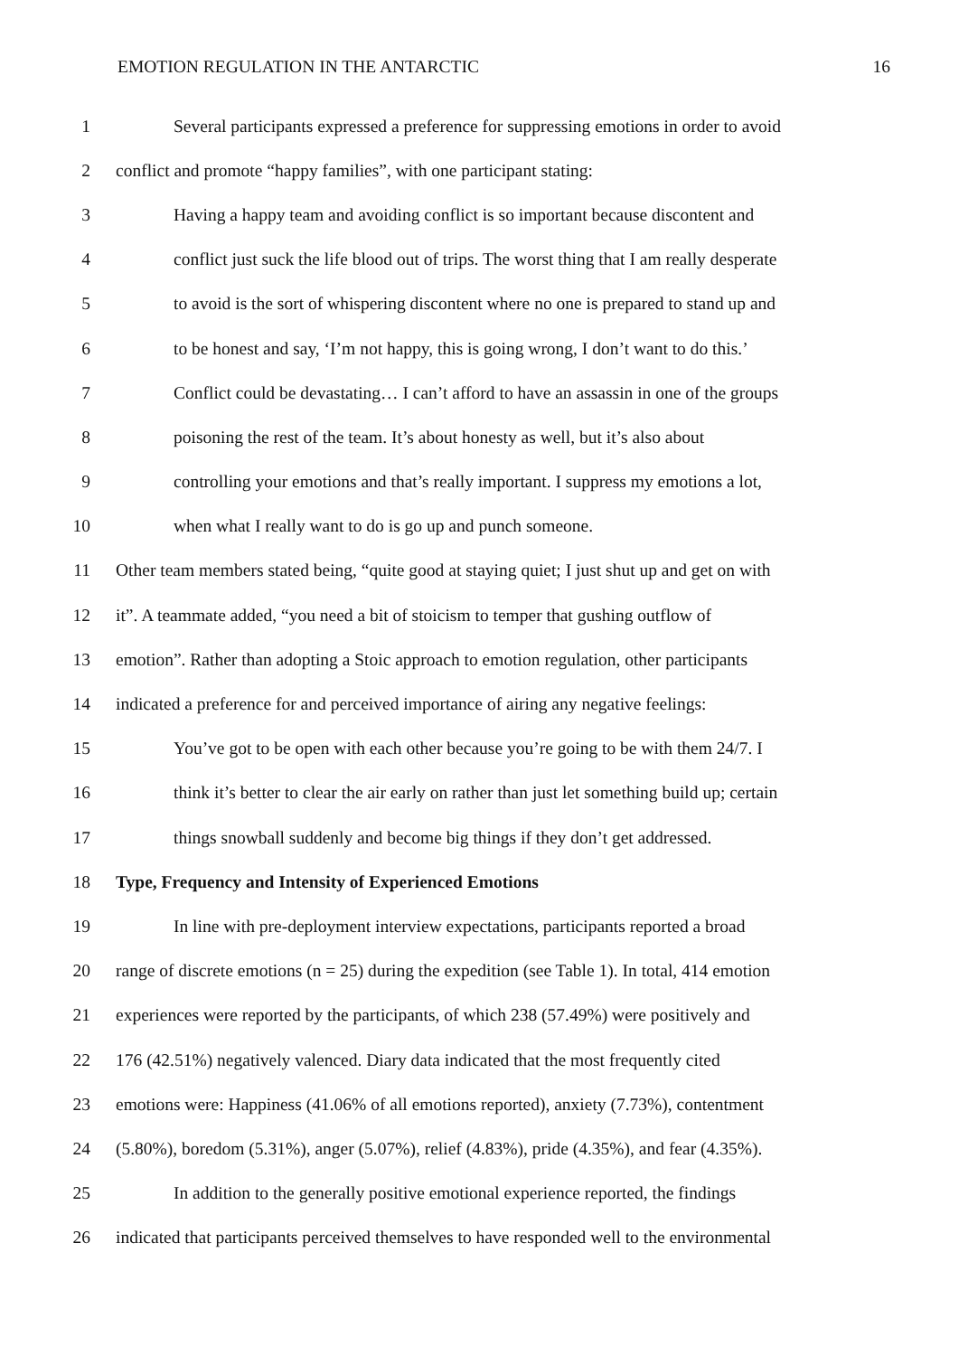EMOTION REGULATION IN THE ANTARCTIC 16
1 Several participants expressed a preference for suppressing emotions in order to avoid
2 conflict and promote “happy families”, with one participant stating:
3 Having a happy team and avoiding conflict is so important because discontent and
4 conflict just suck the life blood out of trips. The worst thing that I am really desperate
5 to avoid is the sort of whispering discontent where no one is prepared to stand up and
6 to be honest and say, ‘I’m not happy, this is going wrong, I don’t want to do this.’
7 Conflict could be devastating… I can’t afford to have an assassin in one of the groups
8 poisoning the rest of the team. It’s about honesty as well, but it’s also about
9 controlling your emotions and that’s really important. I suppress my emotions a lot,
10 when what I really want to do is go up and punch someone.
11 Other team members stated being, “quite good at staying quiet; I just shut up and get on with
12 it”. A teammate added, “you need a bit of stoicism to temper that gushing outflow of
13 emotion”. Rather than adopting a Stoic approach to emotion regulation, other participants
14 indicated a preference for and perceived importance of airing any negative feelings:
15 You’ve got to be open with each other because you’re going to be with them 24/7. I
16 think it’s better to clear the air early on rather than just let something build up; certain
17 things snowball suddenly and become big things if they don’t get addressed.
18 Type, Frequency and Intensity of Experienced Emotions
19 In line with pre-deployment interview expectations, participants reported a broad
20 range of discrete emotions (n = 25) during the expedition (see Table 1). In total, 414 emotion
21 experiences were reported by the participants, of which 238 (57.49%) were positively and
22 176 (42.51%) negatively valenced. Diary data indicated that the most frequently cited
23 emotions were: Happiness (41.06% of all emotions reported), anxiety (7.73%), contentment
24 (5.80%), boredom (5.31%), anger (5.07%), relief (4.83%), pride (4.35%), and fear (4.35%).
25 In addition to the generally positive emotional experience reported, the findings
26 indicated that participants perceived themselves to have responded well to the environmental